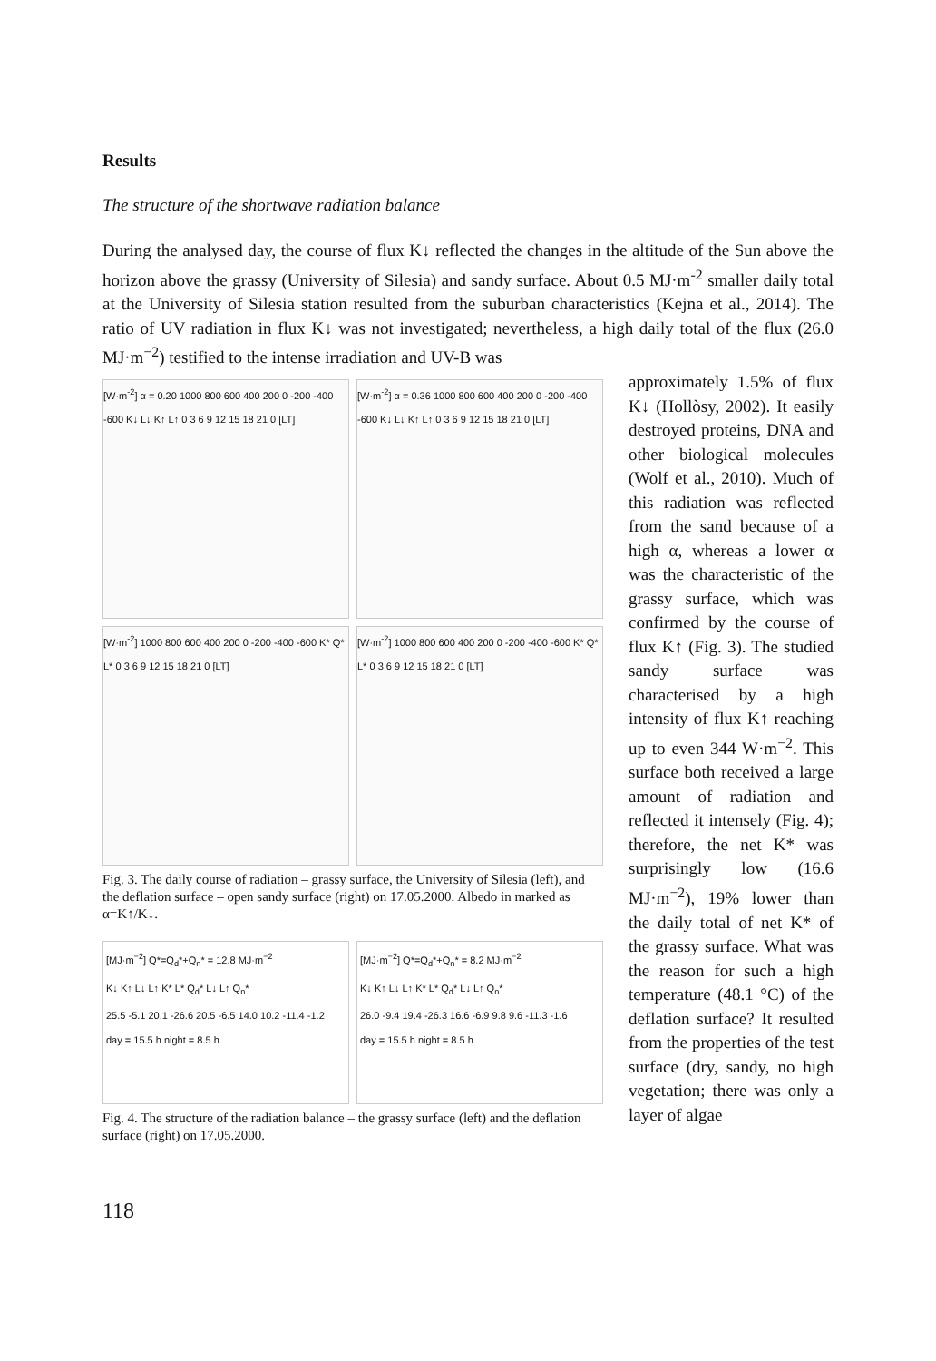Results
The structure of the shortwave radiation balance
During the analysed day, the course of flux K↓ reflected the changes in the altitude of the Sun above the horizon above the grassy (University of Silesia) and sandy surface. About 0.5 MJ·m<sup>-2</sup> smaller daily total at the University of Silesia station resulted from the suburban characteristics (Kejna et al., 2014). The ratio of UV radiation in flux K↓ was not investigated; nevertheless, a high daily total of the flux (26.0 MJ·m<sup>−2</sup>) testified to the intense irradiation and UV-B was
[W·m<sup>-2</sup>] α = 0.20 1000 800 600 400 200 0 -200 -400 -600 K↓ L↓ K↑ L↑ 0 3 6 9 12 15 18 21 0 [LT]
[W·m<sup>-2</sup>] α = 0.36 1000 800 600 400 200 0 -200 -400 -600 K↓ L↓ K↑ L↑ 0 3 6 9 12 15 18 21 0 [LT]
[W·m<sup>-2</sup>] 1000 800 600 400 200 0 -200 -400 -600 K* Q* L* 0 3 6 9 12 15 18 21 0 [LT]
[W·m<sup>-2</sup>] 1000 800 600 400 200 0 -200 -400 -600 K* Q* L* 0 3 6 9 12 15 18 21 0 [LT]
Fig. 3. The daily course of radiation – grassy surface, the University of Silesia (left), and the deflation surface – open sandy surface (right) on 17.05.2000. Albedo in marked as α=K↑/K↓.
[MJ·m<sup>−2</sup>] Q*=Q<sub>d</sub>*+Q<sub>n</sub>* = 12.8 MJ·m<sup>−2</sup>
K↓ K↑ L↓ L↑ K* L* Q<sub>d</sub>* L↓ L↑ Q<sub>n</sub>*
25.5 -5.1 20.1 -26.6 20.5 -6.5 14.0 10.2 -11.4 -1.2
day = 15.5 h night = 8.5 h
[MJ·m<sup>−2</sup>] Q*=Q<sub>d</sub>*+Q<sub>n</sub>* = 8.2 MJ·m<sup>−2</sup>
K↓ K↑ L↓ L↑ K* L* Q<sub>d</sub>* L↓ L↑ Q<sub>n</sub>*
26.0 -9.4 19.4 -26.3 16.6 -6.9 9.8 9.6 -11.3 -1.6
day = 15.5 h night = 8.5 h
Fig. 4. The structure of the radiation balance – the grassy surface (left) and the deflation surface (right) on 17.05.2000.
approximately 1.5% of flux K↓ (Hollòsy, 2002). It easily destroyed proteins, DNA and other biological molecules (Wolf et al., 2010). Much of this radiation was reflected from the sand because of a high α, whereas a lower α was the characteristic of the grassy surface, which was confirmed by the course of flux K↑ (Fig. 3). The studied sandy surface was characterised by a high intensity of flux K↑ reaching up to even 344 W·m<sup>−2</sup>. This surface both received a large amount of radiation and reflected it intensely (Fig. 4); therefore, the net K* was surprisingly low (16.6 MJ·m<sup>−2</sup>), 19% lower than the daily total of net K* of the grassy surface. What was the reason for such a high temperature (48.1 °C) of the deflation surface? It resulted from the properties of the test surface (dry, sandy, no high vegetation; there was only a layer of algae
118